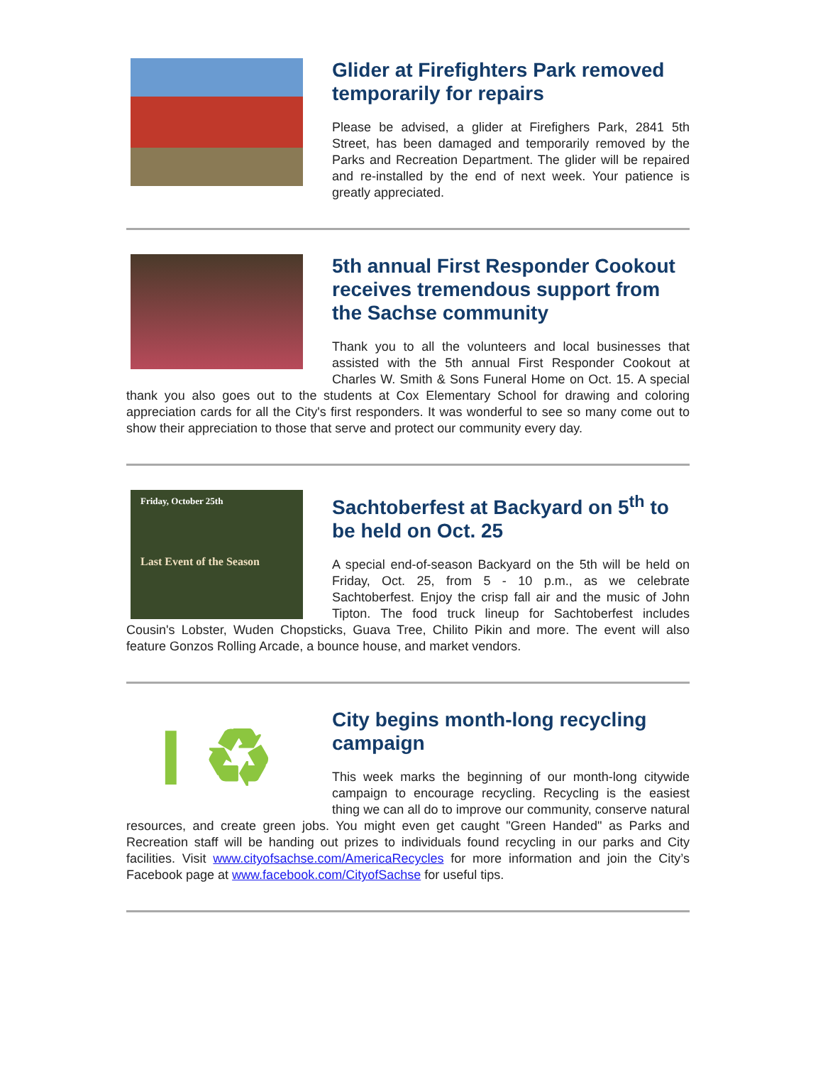Glider at Firefighters Park removed temporarily for repairs
Please be advised, a glider at Firefighers Park, 2841 5th Street, has been damaged and temporarily removed by the Parks and Recreation Department. The glider will be repaired and re-installed by the end of next week. Your patience is greatly appreciated.
5th annual First Responder Cookout receives tremendous support from the Sachse community
Thank you to all the volunteers and local businesses that assisted with the 5th annual First Responder Cookout at Charles W. Smith & Sons Funeral Home on Oct. 15. A special thank you also goes out to the students at Cox Elementary School for drawing and coloring appreciation cards for all the City's first responders. It was wonderful to see so many come out to show their appreciation to those that serve and protect our community every day.
Friday, October 25th
Last Event of the Season
Sachtoberfest at Backyard on 5<sup>th</sup> to be held on Oct. 25
A special end-of-season Backyard on the 5th will be held on Friday, Oct. 25, from 5 - 10 p.m., as we celebrate Sachtoberfest. Enjoy the crisp fall air and the music of John Tipton. The food truck lineup for Sachtoberfest includes Cousin's Lobster, Wuden Chopsticks, Guava Tree, Chilito Pikin and more. The event will also feature Gonzos Rolling Arcade, a bounce house, and market vendors.
I ♻
City begins month-long recycling campaign
This week marks the beginning of our month-long citywide campaign to encourage recycling. Recycling is the easiest thing we can all do to improve our community, conserve natural resources, and create green jobs. You might even get caught "Green Handed" as Parks and Recreation staff will be handing out prizes to individuals found recycling in our parks and City facilities. Visit www.cityofsachse.com/AmericaRecycles for more information and join the City’s Facebook page at www.facebook.com/CityofSachse for useful tips.